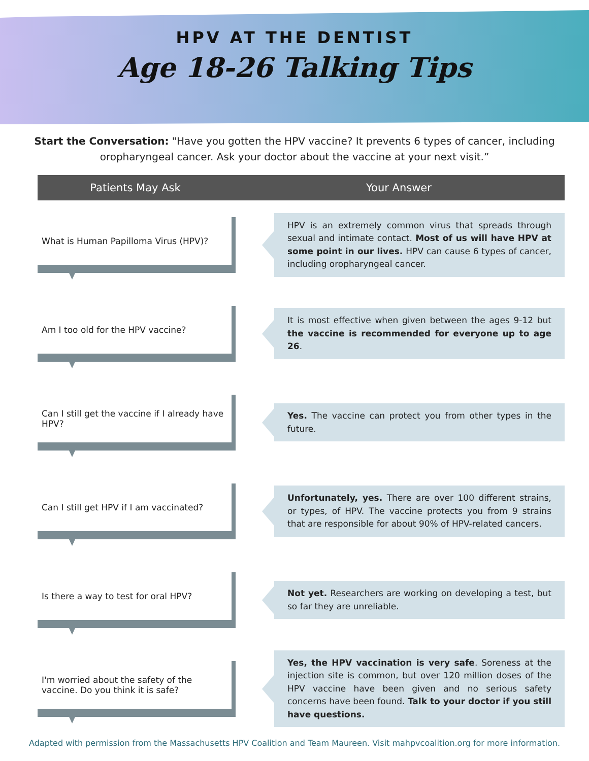HPV AT THE DENTIST
Age 18-26 Talking Tips
Start the Conversation: "Have you gotten the HPV vaccine? It prevents 6 types of cancer, including oropharyngeal cancer. Ask your doctor about the vaccine at your next visit.”
Patients May Ask Your Answer
What is Human Papilloma Virus (HPV)?
HPV is an extremely common virus that spreads through sexual and intimate contact. Most of us will have HPV at some point in our lives. HPV can cause 6 types of cancer, including oropharyngeal cancer.
Am I too old for the HPV vaccine?
It is most effective when given between the ages 9-12 but the vaccine is recommended for everyone up to age 26.
Can I still get the vaccine if I already have HPV?
Yes. The vaccine can protect you from other types in the future.
Can I still get HPV if I am vaccinated?
Unfortunately, yes. There are over 100 different strains, or types, of HPV. The vaccine protects you from 9 strains that are responsible for about 90% of HPV-related cancers.
Is there a way to test for oral HPV?
Not yet. Researchers are working on developing a test, but so far they are unreliable.
I'm worried about the safety of the vaccine. Do you think it is safe?
Yes, the HPV vaccination is very safe. Soreness at the injection site is common, but over 120 million doses of the HPV vaccine have been given and no serious safety concerns have been found. Talk to your doctor if you still have questions.
Adapted with permission from the Massachusetts HPV Coalition and Team Maureen. Visit mahpvcoalition.org for more information.